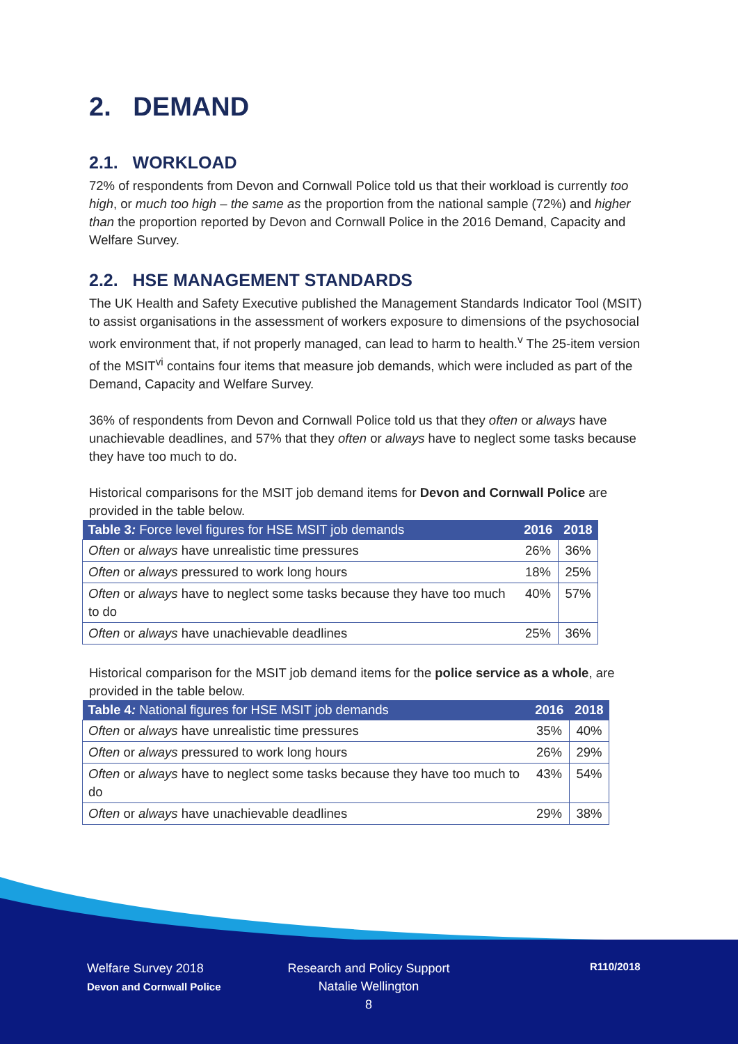2. DEMAND
2.1. WORKLOAD
72% of respondents from Devon and Cornwall Police told us that their workload is currently too high, or much too high – the same as the proportion from the national sample (72%) and higher than the proportion reported by Devon and Cornwall Police in the 2016 Demand, Capacity and Welfare Survey.
2.2. HSE MANAGEMENT STANDARDS
The UK Health and Safety Executive published the Management Standards Indicator Tool (MSIT) to assist organisations in the assessment of workers exposure to dimensions of the psychosocial work environment that, if not properly managed, can lead to harm to health.<sup>v</sup> The 25-item version of the MSIT<sup>vi</sup> contains four items that measure job demands, which were included as part of the Demand, Capacity and Welfare Survey.
36% of respondents from Devon and Cornwall Police told us that they often or always have unachievable deadlines, and 57% that they often or always have to neglect some tasks because they have too much to do.
Historical comparisons for the MSIT job demand items for Devon and Cornwall Police are provided in the table below.
| Table 3 : Force level figures for HSE MSIT job demands | 2016 | 2018 |
| --- | --- | --- |
| Often or always have unrealistic time pressures | 26% | 36% |
| Often or always pressured to work long hours | 18% | 25% |
| Often or always have to neglect some tasks because they have too much to do | 40% | 57% |
| Often or always have unachievable deadlines | 25% | 36% |
Historical comparison for the MSIT job demand items for the police service as a whole, are provided in the table below.
| Table 4 : National figures for HSE MSIT job demands | 2016 | 2018 |
| --- | --- | --- |
| Often or always have unrealistic time pressures | 35% | 40% |
| Often or always pressured to work long hours | 26% | 29% |
| Often or always have to neglect some tasks because they have too much to do | 43% | 54% |
| Often or always have unachievable deadlines | 29% | 38% |
Welfare Survey 2018
Devon and Cornwall Police
Research and Policy Support
Natalie Wellington
8
R110/2018